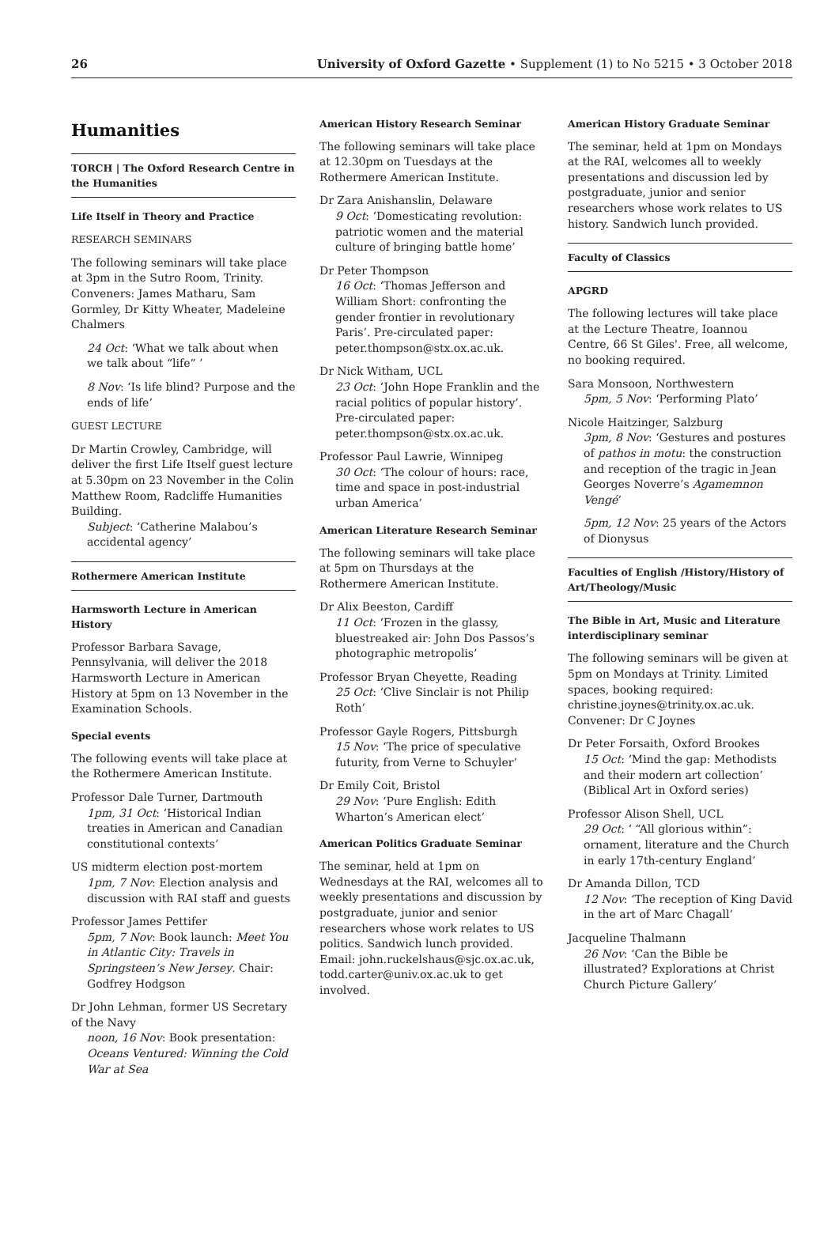26 University of Oxford Gazette • Supplement (1) to No 5215 • 3 October 2018
Humanities
TORCH | The Oxford Research Centre in the Humanities
Life Itself in Theory and Practice
RESEARCH SEMINARS
The following seminars will take place at 3pm in the Sutro Room, Trinity. Conveners: James Matharu, Sam Gormley, Dr Kitty Wheater, Madeleine Chalmers
24 Oct: ‘What we talk about when we talk about “life” ’
8 Nov: ‘Is life blind? Purpose and the ends of life’
GUEST LECTURE
Dr Martin Crowley, Cambridge, will deliver the first Life Itself guest lecture at 5.30pm on 23 November in the Colin Matthew Room, Radcliffe Humanities Building.
Subject: ‘Catherine Malabou’s accidental agency’
Rothermere American Institute
Harmsworth Lecture in American History
Professor Barbara Savage, Pennsylvania, will deliver the 2018 Harmsworth Lecture in American History at 5pm on 13 November in the Examination Schools.
Special events
The following events will take place at the Rothermere American Institute.
Professor Dale Turner, Dartmouth
1pm, 31 Oct: ‘Historical Indian treaties in American and Canadian constitutional contexts’
US midterm election post-mortem
1pm, 7 Nov: Election analysis and discussion with RAI staff and guests
Professor James Pettifer
5pm, 7 Nov: Book launch: Meet You in Atlantic City: Travels in Springsteen’s New Jersey. Chair: Godfrey Hodgson
Dr John Lehman, former US Secretary of the Navy
noon, 16 Nov: Book presentation: Oceans Ventured: Winning the Cold War at Sea
American History Research Seminar
The following seminars will take place at 12.30pm on Tuesdays at the Rothermere American Institute.
Dr Zara Anishanslin, Delaware
9 Oct: ‘Domesticating revolution: patriotic women and the material culture of bringing battle home’
Dr Peter Thompson
16 Oct: ‘Thomas Jefferson and William Short: confronting the gender frontier in revolutionary Paris’. Pre-circulated paper: peter.thompson@stx.ox.ac.uk.
Dr Nick Witham, UCL
23 Oct: ‘John Hope Franklin and the racial politics of popular history’. Pre-circulated paper: peter.thompson@stx.ox.ac.uk.
Professor Paul Lawrie, Winnipeg
30 Oct: ‘The colour of hours: race, time and space in post-industrial urban America’
American Literature Research Seminar
The following seminars will take place at 5pm on Thursdays at the Rothermere American Institute.
Dr Alix Beeston, Cardiff
11 Oct: ‘Frozen in the glassy, bluestreaked air: John Dos Passos’s photographic metropolis’
Professor Bryan Cheyette, Reading
25 Oct: ‘Clive Sinclair is not Philip Roth’
Professor Gayle Rogers, Pittsburgh
15 Nov: ‘The price of speculative futurity, from Verne to Schuyler’
Dr Emily Coit, Bristol
29 Nov: ‘Pure English: Edith Wharton’s American elect’
American Politics Graduate Seminar
The seminar, held at 1pm on Wednesdays at the RAI, welcomes all to weekly presentations and discussion by postgraduate, junior and senior researchers whose work relates to US politics. Sandwich lunch provided. Email: john.ruckelshaus@sjc.ox.ac.uk, todd.carter@univ.ox.ac.uk to get involved.
American History Graduate Seminar
The seminar, held at 1pm on Mondays at the RAI, welcomes all to weekly presentations and discussion led by postgraduate, junior and senior researchers whose work relates to US history. Sandwich lunch provided.
Faculty of Classics
APGRD
The following lectures will take place at the Lecture Theatre, Ioannou Centre, 66 St Giles'. Free, all welcome, no booking required.
Sara Monsoon, Northwestern
5pm, 5 Nov: ‘Performing Plato’
Nicole Haitzinger, Salzburg
3pm, 8 Nov: ‘Gestures and postures of pathos in motu: the construction and reception of the tragic in Jean Georges Noverre’s Agamemnon Vengé’
5pm, 12 Nov: 25 years of the Actors of Dionysus
Faculties of English /History/History of Art/Theology/Music
The Bible in Art, Music and Literature interdisciplinary seminar
The following seminars will be given at 5pm on Mondays at Trinity. Limited spaces, booking required: christine.joynes@trinity.ox.ac.uk. Convener: Dr C Joynes
Dr Peter Forsaith, Oxford Brookes
15 Oct: ‘Mind the gap: Methodists and their modern art collection’ (Biblical Art in Oxford series)
Professor Alison Shell, UCL
29 Oct: ‘ “All glorious within”: ornament, literature and the Church in early 17th-century England’
Dr Amanda Dillon, TCD
12 Nov: ‘The reception of King David in the art of Marc Chagall’
Jacqueline Thalmann
26 Nov: ‘Can the Bible be illustrated? Explorations at Christ Church Picture Gallery’